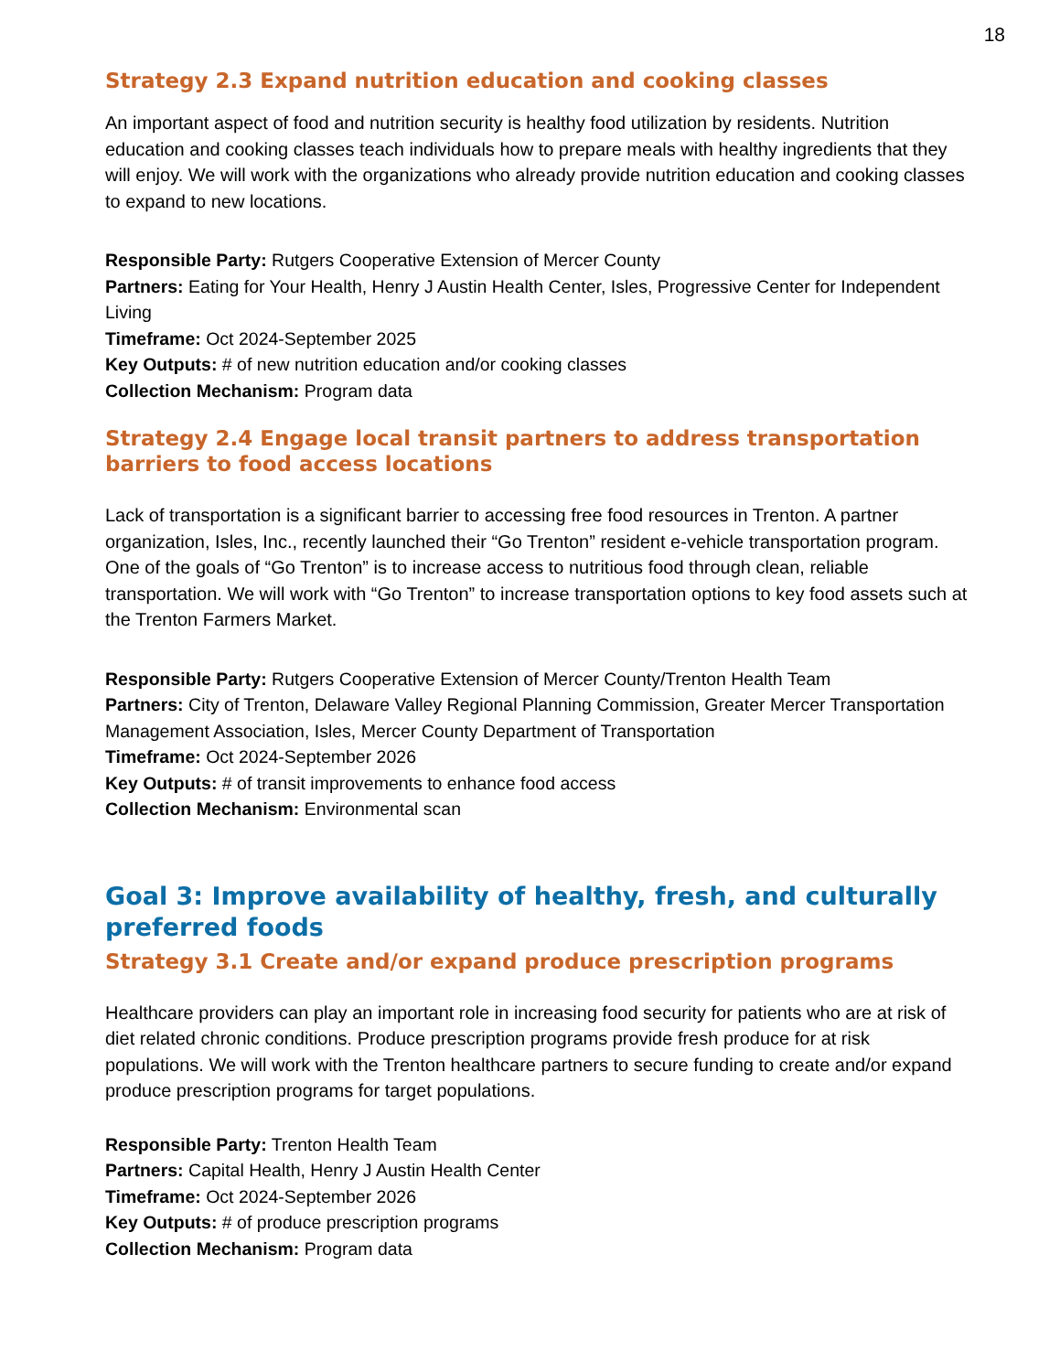18
Strategy 2.3 Expand nutrition education and cooking classes
An important aspect of food and nutrition security is healthy food utilization by residents. Nutrition education and cooking classes teach individuals how to prepare meals with healthy ingredients that they will enjoy. We will work with the organizations who already provide nutrition education and cooking classes to expand to new locations.
Responsible Party: Rutgers Cooperative Extension of Mercer County
Partners: Eating for Your Health, Henry J Austin Health Center, Isles, Progressive Center for Independent Living
Timeframe: Oct 2024-September 2025
Key Outputs: # of new nutrition education and/or cooking classes
Collection Mechanism: Program data
Strategy 2.4 Engage local transit partners to address transportation barriers to food access locations
Lack of transportation is a significant barrier to accessing free food resources in Trenton. A partner organization, Isles, Inc., recently launched their “Go Trenton” resident e-vehicle transportation program. One of the goals of “Go Trenton” is to increase access to nutritious food through clean, reliable transportation. We will work with “Go Trenton” to increase transportation options to key food assets such at the Trenton Farmers Market.
Responsible Party: Rutgers Cooperative Extension of Mercer County/Trenton Health Team
Partners: City of Trenton, Delaware Valley Regional Planning Commission, Greater Mercer Transportation Management Association, Isles, Mercer County Department of Transportation
Timeframe: Oct 2024-September 2026
Key Outputs: # of transit improvements to enhance food access
Collection Mechanism: Environmental scan
Goal 3: Improve availability of healthy, fresh, and culturally preferred foods
Strategy 3.1 Create and/or expand produce prescription programs
Healthcare providers can play an important role in increasing food security for patients who are at risk of diet related chronic conditions. Produce prescription programs provide fresh produce for at risk populations. We will work with the Trenton healthcare partners to secure funding to create and/or expand produce prescription programs for target populations.
Responsible Party: Trenton Health Team
Partners: Capital Health, Henry J Austin Health Center
Timeframe: Oct 2024-September 2026
Key Outputs: # of produce prescription programs
Collection Mechanism: Program data